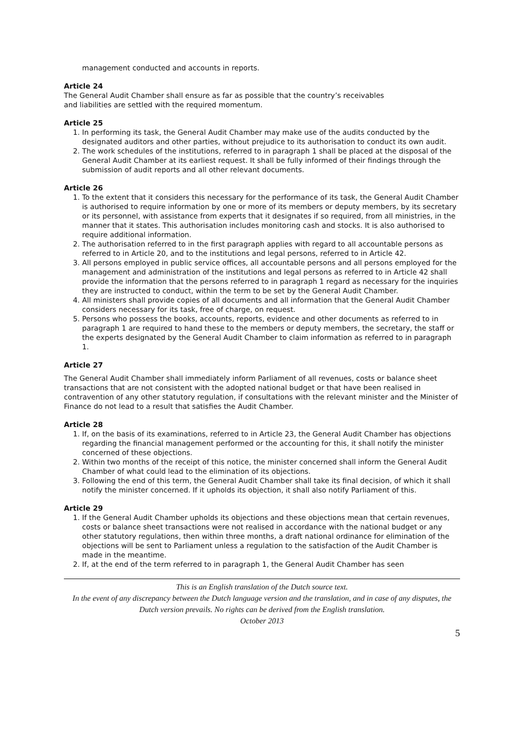management conducted and accounts in reports.
Article 24
The General Audit Chamber shall ensure as far as possible that the country’s receivables
and liabilities are settled with the required momentum.
Article 25
1. In performing its task, the General Audit Chamber may make use of the audits conducted by the designated auditors and other parties, without prejudice to its authorisation to conduct its own audit.
2. The work schedules of the institutions, referred to in paragraph 1 shall be placed at the disposal of the General Audit Chamber at its earliest request. It shall be fully informed of their findings through the submission of audit reports and all other relevant documents.
Article 26
1. To the extent that it considers this necessary for the performance of its task, the General Audit Chamber is authorised to require information by one or more of its members or deputy members, by its secretary or its personnel, with assistance from experts that it designates if so required, from all ministries, in the manner that it states. This authorisation includes monitoring cash and stocks. It is also authorised to require additional information.
2. The authorisation referred to in the first paragraph applies with regard to all accountable persons as referred to in Article 20, and to the institutions and legal persons, referred to in Article 42.
3. All persons employed in public service offices, all accountable persons and all persons employed for the management and administration of the institutions and legal persons as referred to in Article 42 shall provide the information that the persons referred to in paragraph 1 regard as necessary for the inquiries they are instructed to conduct, within the term to be set by the General Audit Chamber.
4. All ministers shall provide copies of all documents and all information that the General Audit Chamber considers necessary for its task, free of charge, on request.
5. Persons who possess the books, accounts, reports, evidence and other documents as referred to in paragraph 1 are required to hand these to the members or deputy members, the secretary, the staff or the experts designated by the General Audit Chamber to claim information as referred to in paragraph 1.
Article 27
The General Audit Chamber shall immediately inform Parliament of all revenues, costs or balance sheet transactions that are not consistent with the adopted national budget or that have been realised in contravention of any other statutory regulation, if consultations with the relevant minister and the Minister of Finance do not lead to a result that satisfies the Audit Chamber.
Article 28
1. If, on the basis of its examinations, referred to in Article 23, the General Audit Chamber has objections regarding the financial management performed or the accounting for this, it shall notify the minister concerned of these objections.
2. Within two months of the receipt of this notice, the minister concerned shall inform the General Audit Chamber of what could lead to the elimination of its objections.
3. Following the end of this term, the General Audit Chamber shall take its final decision, of which it shall notify the minister concerned. If it upholds its objection, it shall also notify Parliament of this.
Article 29
1. If the General Audit Chamber upholds its objections and these objections mean that certain revenues, costs or balance sheet transactions were not realised in accordance with the national budget or any other statutory regulations, then within three months, a draft national ordinance for elimination of the objections will be sent to Parliament unless a regulation to the satisfaction of the Audit Chamber is made in the meantime.
2. If, at the end of the term referred to in paragraph 1, the General Audit Chamber has seen
This is an English translation of the Dutch source text.
In the event of any discrepancy between the Dutch language version and the translation, and in case of any disputes, the Dutch version prevails. No rights can be derived from the English translation.
October 2013
5